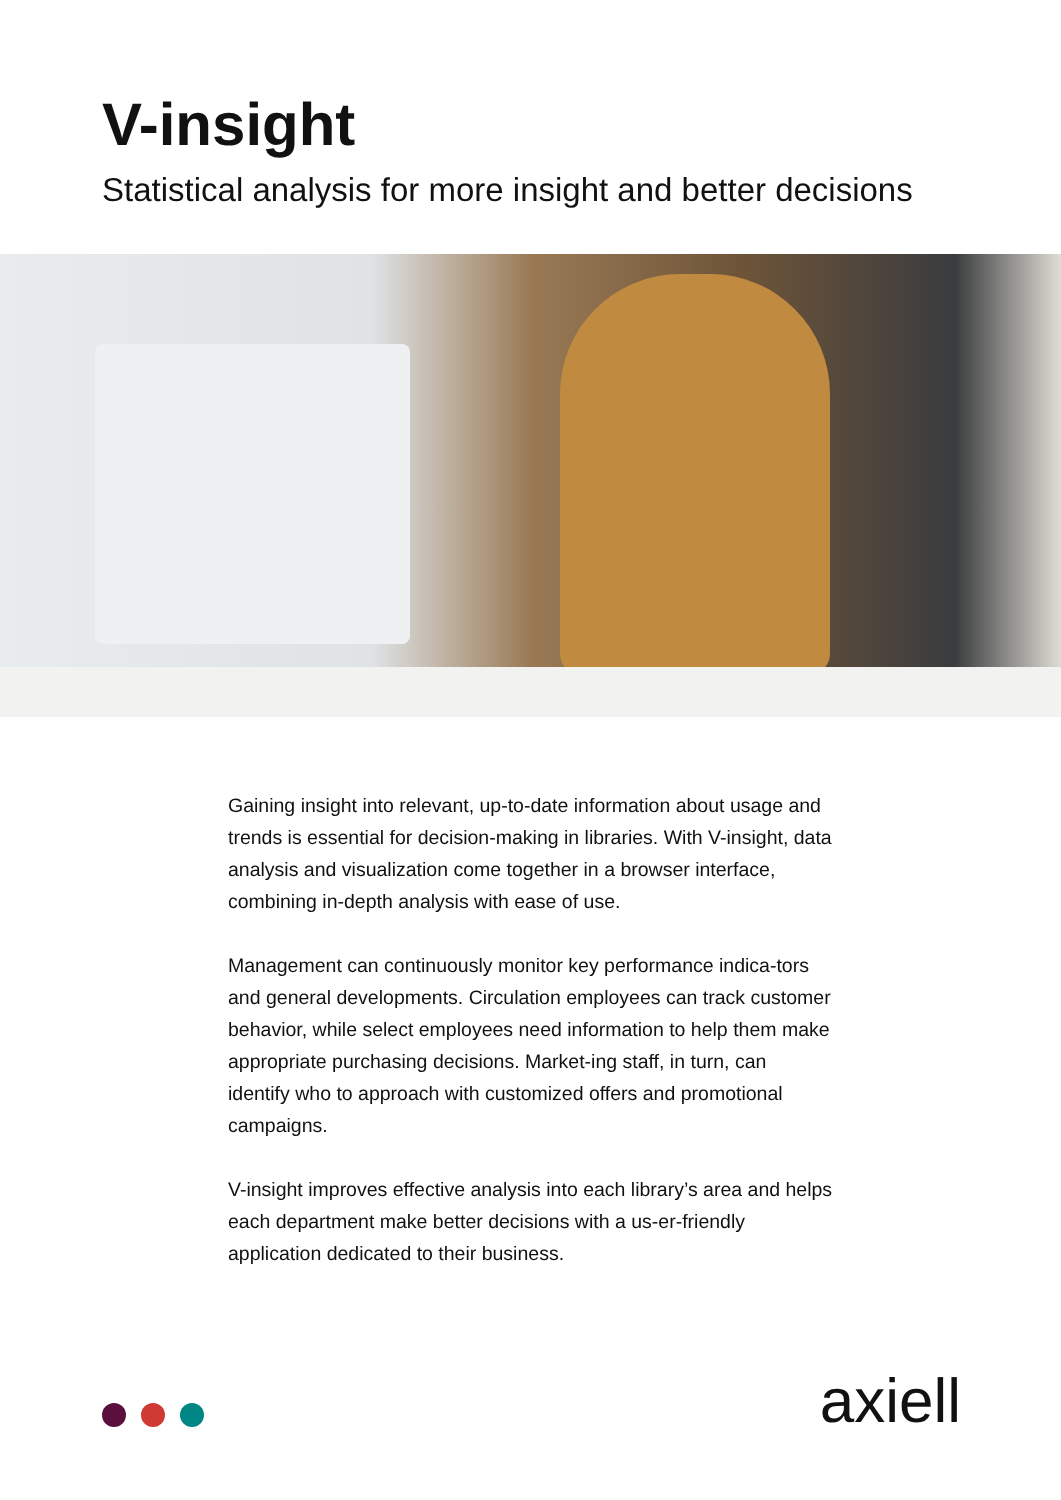V-insight
Statistical analysis for more insight and better decisions
Gaining insight into relevant, up-to-date information about usage and trends is essential for decision-making in libraries. With V-insight, data analysis and visualization come together in a browser interface, combining in-depth analysis with ease of use.
Management can continuously monitor key performance indica-tors and general developments. Circulation employees can track customer behavior, while select employees need information to help them make appropriate purchasing decisions. Market-ing staff, in turn, can identify who to approach with customized offers and promotional campaigns.
V-insight improves effective analysis into each library’s area and helps each department make better decisions with a us-er-friendly application dedicated to their business.
axiell